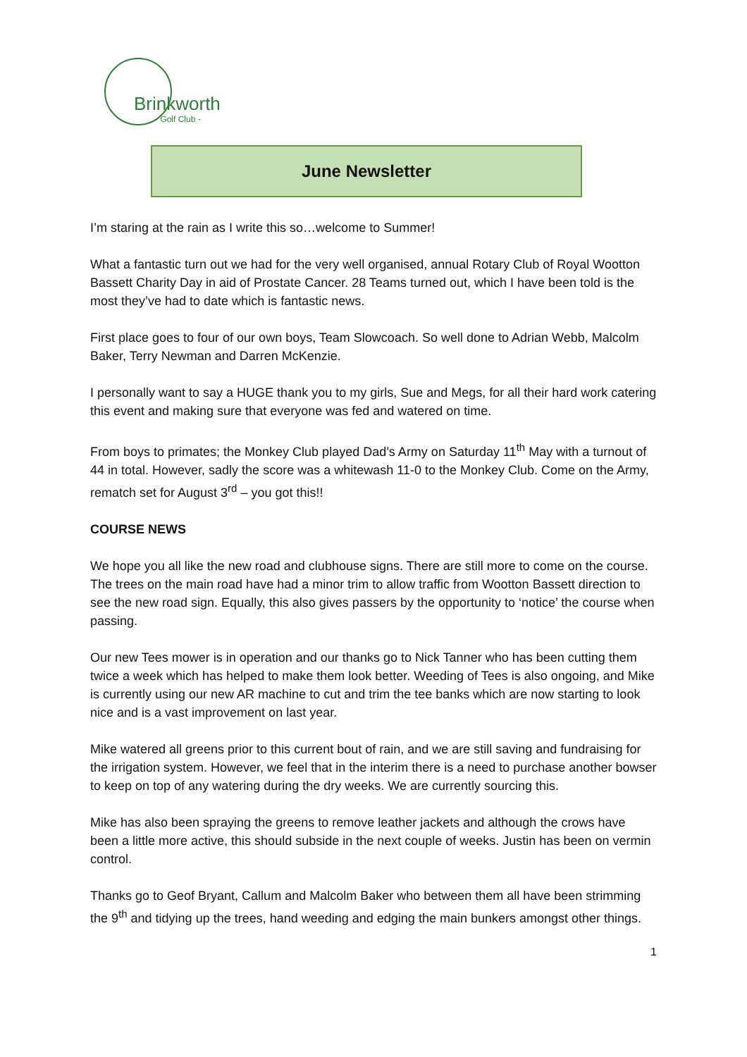Brinkworth
- Golf Club -
June Newsletter
I’m staring at the rain as I write this so…welcome to Summer!
What a fantastic turn out we had for the very well organised, annual Rotary Club of Royal Wootton Bassett Charity Day in aid of Prostate Cancer. 28 Teams turned out, which I have been told is the most they’ve had to date which is fantastic news.
First place goes to four of our own boys, Team Slowcoach. So well done to Adrian Webb, Malcolm Baker, Terry Newman and Darren McKenzie.
I personally want to say a HUGE thank you to my girls, Sue and Megs, for all their hard work catering this event and making sure that everyone was fed and watered on time.
From boys to primates; the Monkey Club played Dad’s Army on Saturday 11<sup>th</sup> May with a turnout of 44 in total. However, sadly the score was a whitewash 11-0 to the Monkey Club. Come on the Army, rematch set for August 3<sup>rd</sup> – you got this!!
COURSE NEWS
We hope you all like the new road and clubhouse signs. There are still more to come on the course. The trees on the main road have had a minor trim to allow traffic from Wootton Bassett direction to see the new road sign. Equally, this also gives passers by the opportunity to ‘notice’ the course when passing.
Our new Tees mower is in operation and our thanks go to Nick Tanner who has been cutting them twice a week which has helped to make them look better. Weeding of Tees is also ongoing, and Mike is currently using our new AR machine to cut and trim the tee banks which are now starting to look nice and is a vast improvement on last year.
Mike watered all greens prior to this current bout of rain, and we are still saving and fundraising for the irrigation system. However, we feel that in the interim there is a need to purchase another bowser to keep on top of any watering during the dry weeks. We are currently sourcing this.
Mike has also been spraying the greens to remove leather jackets and although the crows have been a little more active, this should subside in the next couple of weeks. Justin has been on vermin control.
Thanks go to Geof Bryant, Callum and Malcolm Baker who between them all have been strimming the 9<sup>th</sup> and tidying up the trees, hand weeding and edging the main bunkers amongst other things.
1